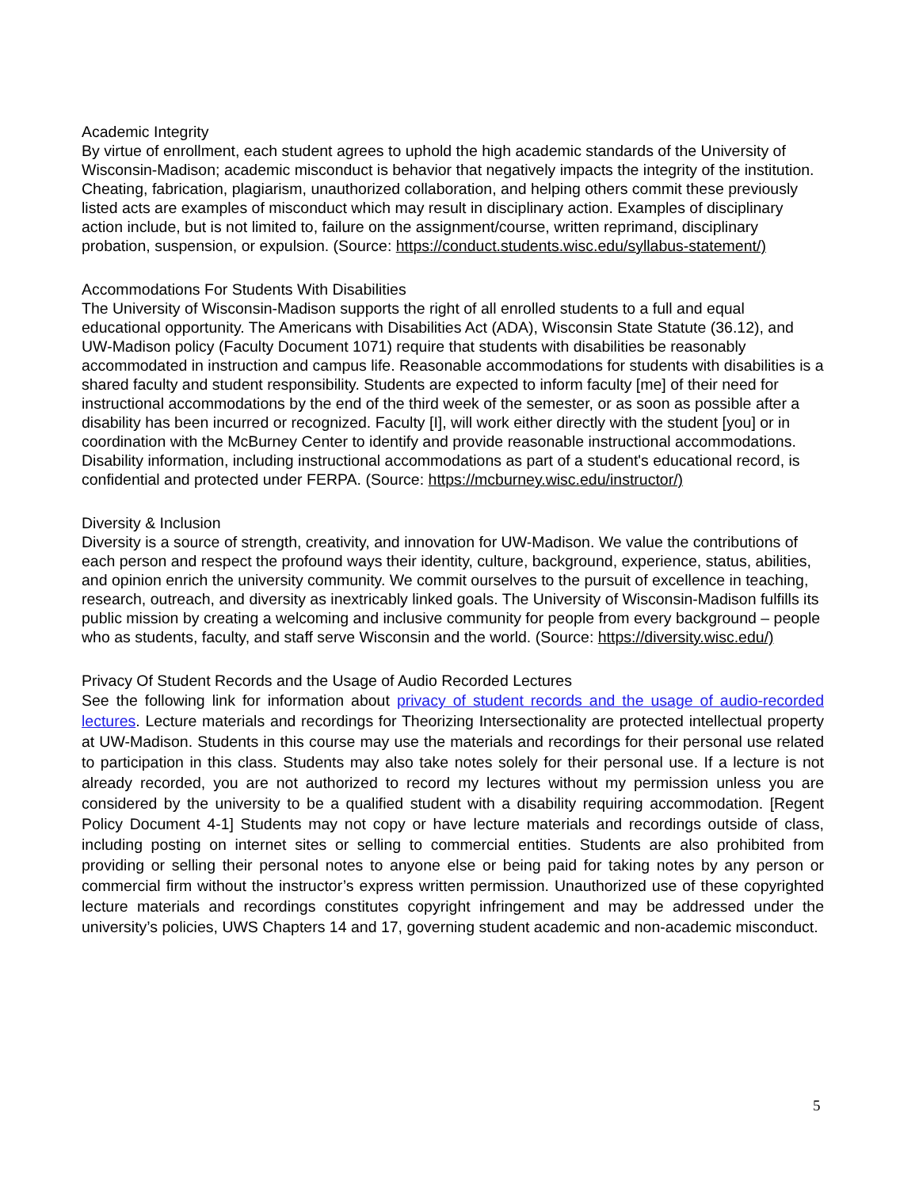Academic Integrity
By virtue of enrollment, each student agrees to uphold the high academic standards of the University of Wisconsin-Madison; academic misconduct is behavior that negatively impacts the integrity of the institution. Cheating, fabrication, plagiarism, unauthorized collaboration, and helping others commit these previously listed acts are examples of misconduct which may result in disciplinary action. Examples of disciplinary action include, but is not limited to, failure on the assignment/course, written reprimand, disciplinary probation, suspension, or expulsion. (Source: https://conduct.students.wisc.edu/syllabus-statement/)
Accommodations For Students With Disabilities
The University of Wisconsin-Madison supports the right of all enrolled students to a full and equal educational opportunity. The Americans with Disabilities Act (ADA), Wisconsin State Statute (36.12), and UW-Madison policy (Faculty Document 1071) require that students with disabilities be reasonably accommodated in instruction and campus life. Reasonable accommodations for students with disabilities is a shared faculty and student responsibility. Students are expected to inform faculty [me] of their need for instructional accommodations by the end of the third week of the semester, or as soon as possible after a disability has been incurred or recognized. Faculty [I], will work either directly with the student [you] or in coordination with the McBurney Center to identify and provide reasonable instructional accommodations. Disability information, including instructional accommodations as part of a student's educational record, is confidential and protected under FERPA. (Source: https://mcburney.wisc.edu/instructor/)
Diversity & Inclusion
Diversity is a source of strength, creativity, and innovation for UW-Madison. We value the contributions of each person and respect the profound ways their identity, culture, background, experience, status, abilities, and opinion enrich the university community. We commit ourselves to the pursuit of excellence in teaching, research, outreach, and diversity as inextricably linked goals. The University of Wisconsin-Madison fulfills its public mission by creating a welcoming and inclusive community for people from every background – people who as students, faculty, and staff serve Wisconsin and the world. (Source: https://diversity.wisc.edu/)
Privacy Of Student Records and the Usage of Audio Recorded Lectures
See the following link for information about privacy of student records and the usage of audio-recorded lectures. Lecture materials and recordings for Theorizing Intersectionality are protected intellectual property at UW-Madison. Students in this course may use the materials and recordings for their personal use related to participation in this class. Students may also take notes solely for their personal use. If a lecture is not already recorded, you are not authorized to record my lectures without my permission unless you are considered by the university to be a qualified student with a disability requiring accommodation. [Regent Policy Document 4-1] Students may not copy or have lecture materials and recordings outside of class, including posting on internet sites or selling to commercial entities. Students are also prohibited from providing or selling their personal notes to anyone else or being paid for taking notes by any person or commercial firm without the instructor’s express written permission. Unauthorized use of these copyrighted lecture materials and recordings constitutes copyright infringement and may be addressed under the university’s policies, UWS Chapters 14 and 17, governing student academic and non-academic misconduct.
5